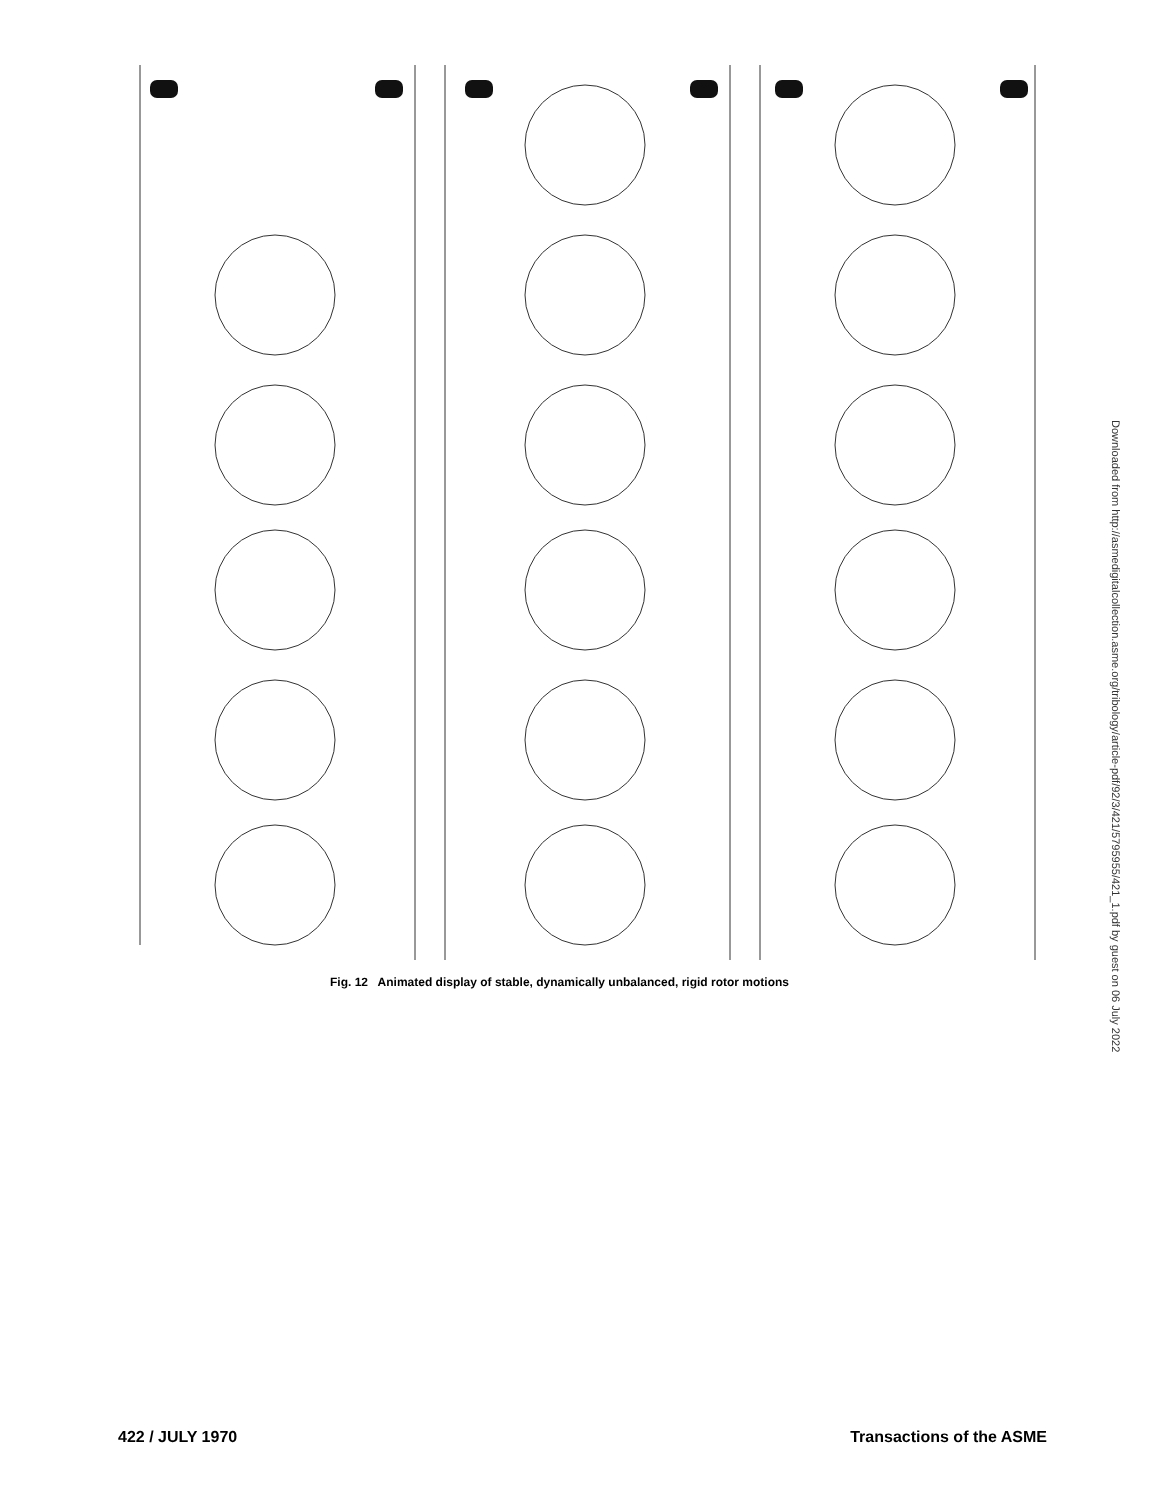Fig. 12 Animated display of stable, dynamically unbalanced, rigid rotor motions
422 / JULY 1970 Transactions of the ASME
Downloaded from http://asmedigitalcollection.asme.org/tribology/article-pdf/92/3/421/5795955/421_1.pdf by guest on 06 July 2022